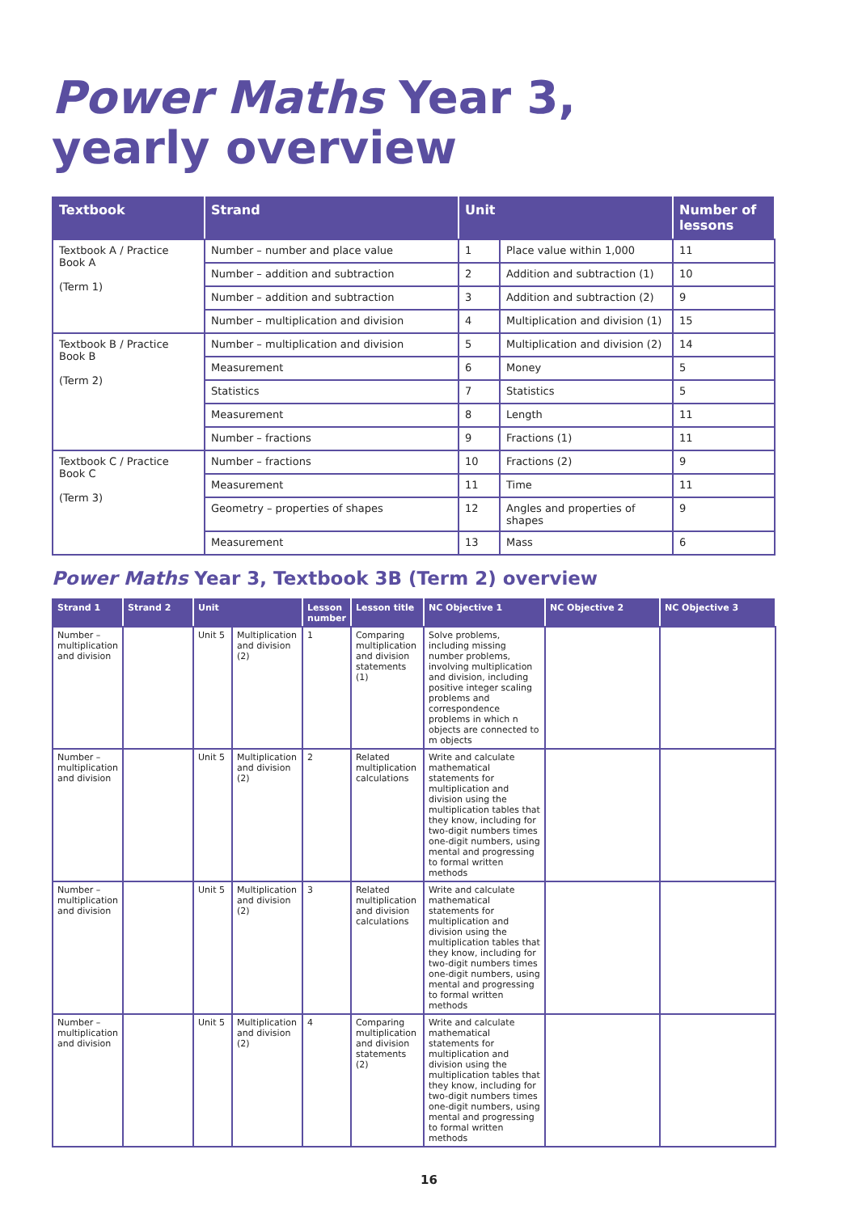Power Maths Year 3,
yearly overview
| Textbook | Strand | Unit | | Number of lessons |
| --- | --- | --- | --- | --- |
| Textbook A / Practice Book A (Term 1) | Number – number and place value | 1 | Place value within 1,000 | 11 |
| | Number – addition and subtraction | 2 | Addition and subtraction (1) | 10 |
| | Number – addition and subtraction | 3 | Addition and subtraction (2) | 9 |
| | Number – multiplication and division | 4 | Multiplication and division (1) | 15 |
| Textbook B / Practice Book B (Term 2) | Number – multiplication and division | 5 | Multiplication and division (2) | 14 |
| | Measurement | 6 | Money | 5 |
| | Statistics | 7 | Statistics | 5 |
| | Measurement | 8 | Length | 11 |
| | Number – fractions | 9 | Fractions (1) | 11 |
| Textbook C / Practice Book C (Term 3) | Number – fractions | 10 | Fractions (2) | 9 |
| | Measurement | 11 | Time | 11 |
| | Geometry – properties of shapes | 12 | Angles and properties of shapes | 9 |
| | Measurement | 13 | Mass | 6 |
Power Maths Year 3, Textbook 3B (Term 2) overview
| Strand 1 | Strand 2 | Unit | | Lesson number | Lesson title | NC Objective 1 | NC Objective 2 | NC Objective 3 |
| --- | --- | --- | --- | --- | --- | --- | --- | --- |
| Number – multiplication and division | | Unit 5 | Multiplication and division (2) | 1 | Comparing multiplication and division statements (1) | Solve problems, including missing number problems, involving multiplication and division, including positive integer scaling problems and correspondence problems in which n objects are connected to m objects | | |
| Number – multiplication and division | | Unit 5 | Multiplication and division (2) | 2 | Related multiplication calculations | Write and calculate mathematical statements for multiplication and division using the multiplication tables that they know, including for two-digit numbers times one-digit numbers, using mental and progressing to formal written methods | | |
| Number – multiplication and division | | Unit 5 | Multiplication and division (2) | 3 | Related multiplication and division calculations | Write and calculate mathematical statements for multiplication and division using the multiplication tables that they know, including for two-digit numbers times one-digit numbers, using mental and progressing to formal written methods | | |
| Number – multiplication and division | | Unit 5 | Multiplication and division (2) | 4 | Comparing multiplication and division statements (2) | Write and calculate mathematical statements for multiplication and division using the multiplication tables that they know, including for two-digit numbers times one-digit numbers, using mental and progressing to formal written methods | | |
16